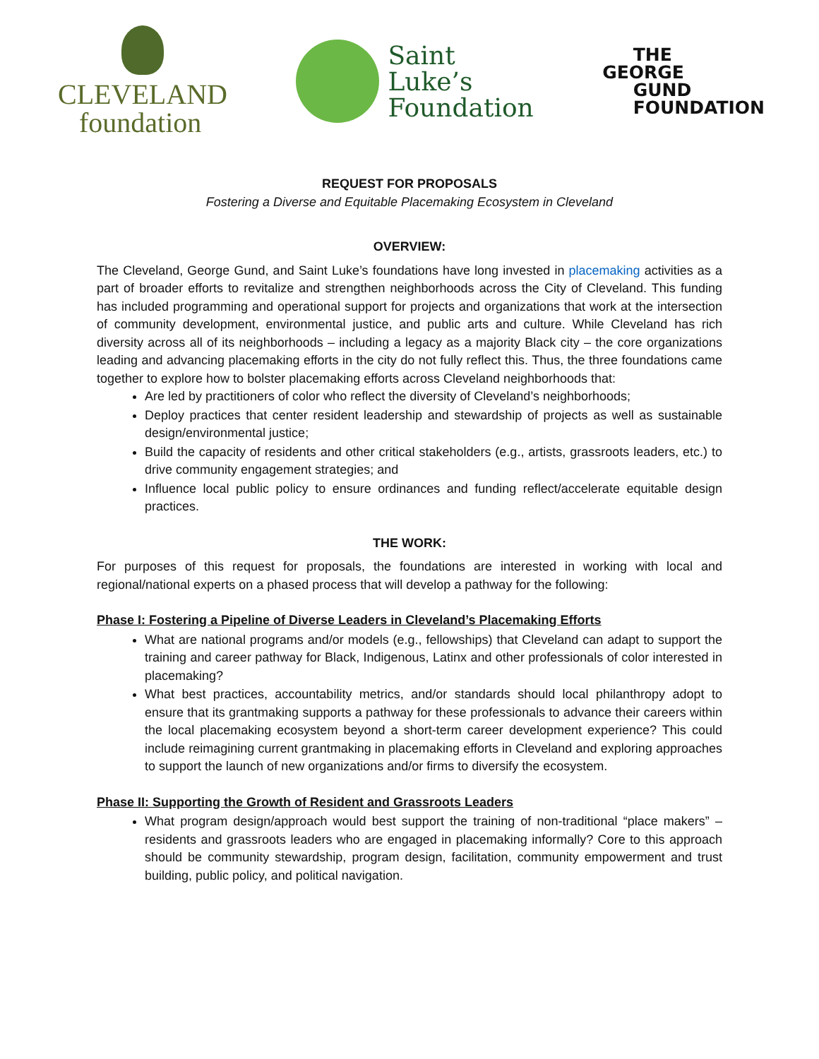CLEVELAND
foundation
Saint
Luke’s
Foundation
THE
GEORGE
GUND
FOUNDATION
REQUEST FOR PROPOSALS
Fostering a Diverse and Equitable Placemaking Ecosystem in Cleveland
OVERVIEW:
The Cleveland, George Gund, and Saint Luke’s foundations have long invested in placemaking activities as a part of broader efforts to revitalize and strengthen neighborhoods across the City of Cleveland. This funding has included programming and operational support for projects and organizations that work at the intersection of community development, environmental justice, and public arts and culture. While Cleveland has rich diversity across all of its neighborhoods – including a legacy as a majority Black city – the core organizations leading and advancing placemaking efforts in the city do not fully reflect this. Thus, the three foundations came together to explore how to bolster placemaking efforts across Cleveland neighborhoods that:
Are led by practitioners of color who reflect the diversity of Cleveland’s neighborhoods;
Deploy practices that center resident leadership and stewardship of projects as well as sustainable design/environmental justice;
Build the capacity of residents and other critical stakeholders (e.g., artists, grassroots leaders, etc.) to drive community engagement strategies; and
Influence local public policy to ensure ordinances and funding reflect/accelerate equitable design practices.
THE WORK:
For purposes of this request for proposals, the foundations are interested in working with local and regional/national experts on a phased process that will develop a pathway for the following:
Phase I: Fostering a Pipeline of Diverse Leaders in Cleveland’s Placemaking Efforts
What are national programs and/or models (e.g., fellowships) that Cleveland can adapt to support the training and career pathway for Black, Indigenous, Latinx and other professionals of color interested in placemaking?
What best practices, accountability metrics, and/or standards should local philanthropy adopt to ensure that its grantmaking supports a pathway for these professionals to advance their careers within the local placemaking ecosystem beyond a short-term career development experience? This could include reimagining current grantmaking in placemaking efforts in Cleveland and exploring approaches to support the launch of new organizations and/or firms to diversify the ecosystem.
Phase II: Supporting the Growth of Resident and Grassroots Leaders
What program design/approach would best support the training of non-traditional “place makers” – residents and grassroots leaders who are engaged in placemaking informally? Core to this approach should be community stewardship, program design, facilitation, community empowerment and trust building, public policy, and political navigation.